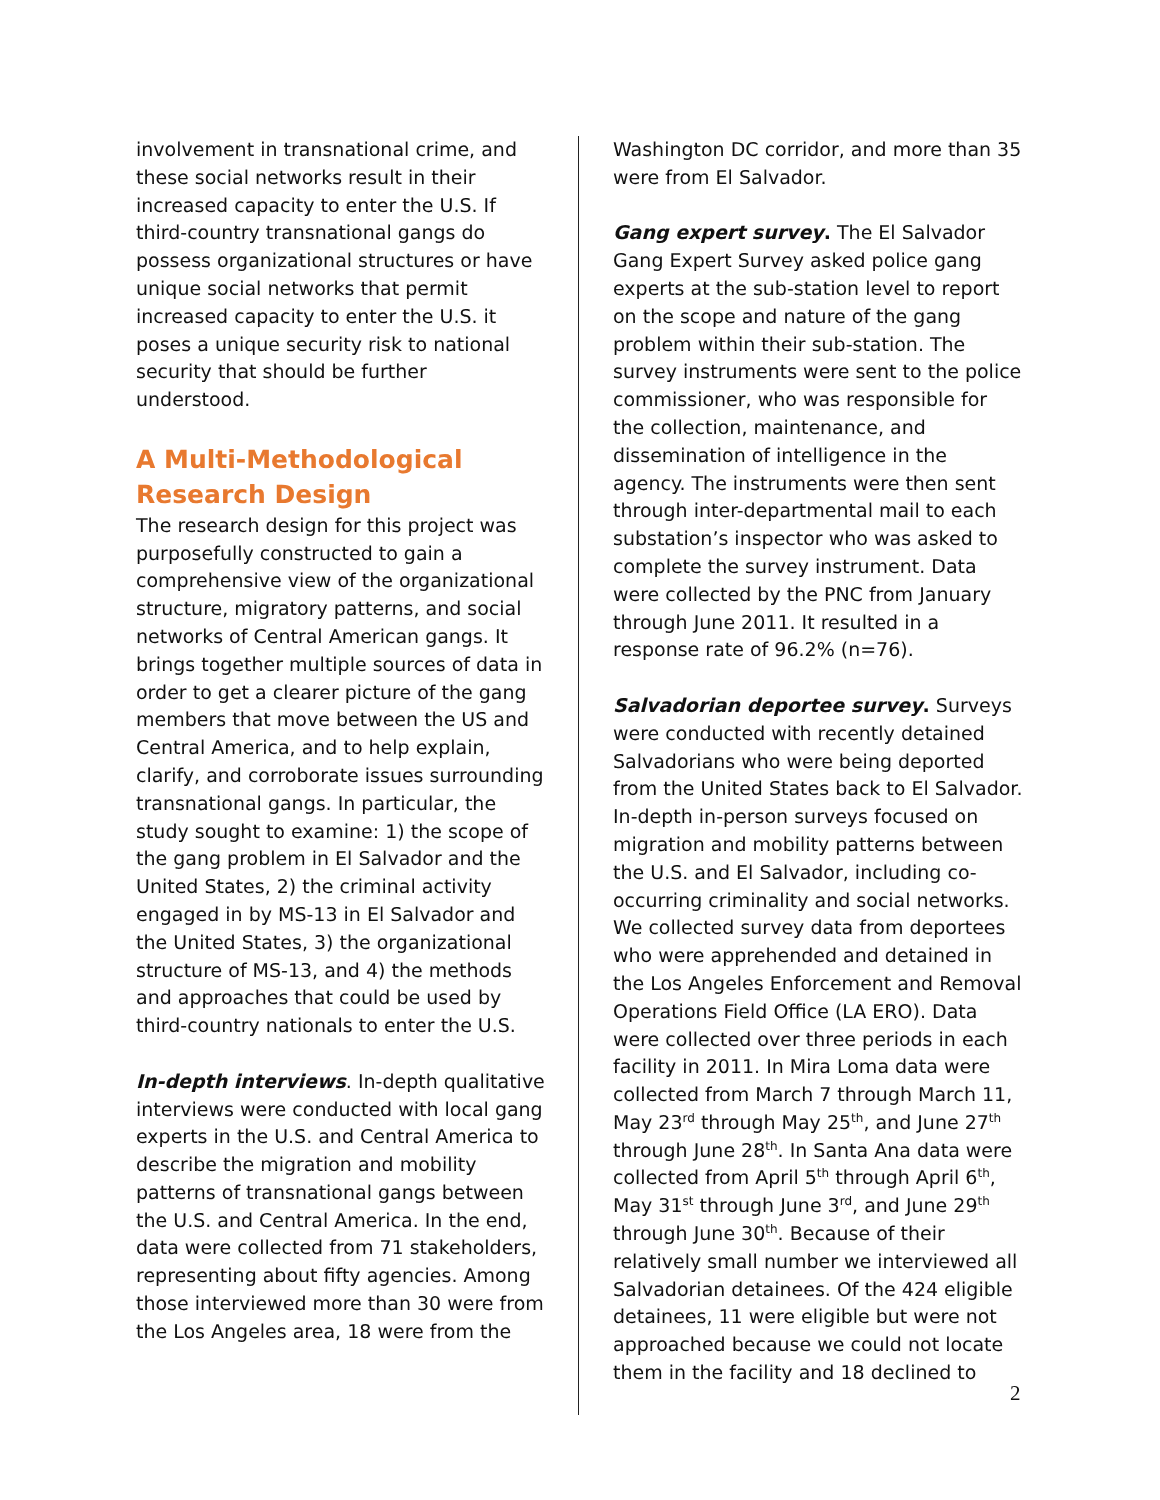involvement in transnational crime, and these social networks result in their increased capacity to enter the U.S. If third-country transnational gangs do possess organizational structures or have unique social networks that permit increased capacity to enter the U.S. it poses a unique security risk to national security that should be further understood.
A Multi-Methodological Research Design
The research design for this project was purposefully constructed to gain a comprehensive view of the organizational structure, migratory patterns, and social networks of Central American gangs. It brings together multiple sources of data in order to get a clearer picture of the gang members that move between the US and Central America, and to help explain, clarify, and corroborate issues surrounding transnational gangs. In particular, the study sought to examine: 1) the scope of the gang problem in El Salvador and the United States, 2) the criminal activity engaged in by MS-13 in El Salvador and the United States, 3) the organizational structure of MS-13, and 4) the methods and approaches that could be used by third-country nationals to enter the U.S.
In-depth interviews. In-depth qualitative interviews were conducted with local gang experts in the U.S. and Central America to describe the migration and mobility patterns of transnational gangs between the U.S. and Central America. In the end, data were collected from 71 stakeholders, representing about fifty agencies. Among those interviewed more than 30 were from the Los Angeles area, 18 were from the
Washington DC corridor, and more than 35 were from El Salvador.
Gang expert survey. The El Salvador Gang Expert Survey asked police gang experts at the sub-station level to report on the scope and nature of the gang problem within their sub-station. The survey instruments were sent to the police commissioner, who was responsible for the collection, maintenance, and dissemination of intelligence in the agency. The instruments were then sent through inter-departmental mail to each substation’s inspector who was asked to complete the survey instrument. Data were collected by the PNC from January through June 2011. It resulted in a response rate of 96.2% (n=76).
Salvadorian deportee survey. Surveys were conducted with recently detained Salvadorians who were being deported from the United States back to El Salvador. In-depth in-person surveys focused on migration and mobility patterns between the U.S. and El Salvador, including co-occurring criminality and social networks. We collected survey data from deportees who were apprehended and detained in the Los Angeles Enforcement and Removal Operations Field Office (LA ERO). Data were collected over three periods in each facility in 2011. In Mira Loma data were collected from March 7 through March 11, May 23<sup>rd</sup> through May 25<sup>th</sup>, and June 27<sup>th</sup> through June 28<sup>th</sup>. In Santa Ana data were collected from April 5<sup>th</sup> through April 6<sup>th</sup>, May 31<sup>st</sup> through June 3<sup>rd</sup>, and June 29<sup>th</sup> through June 30<sup>th</sup>. Because of their relatively small number we interviewed all Salvadorian detainees. Of the 424 eligible detainees, 11 were eligible but were not approached because we could not locate them in the facility and 18 declined to
2